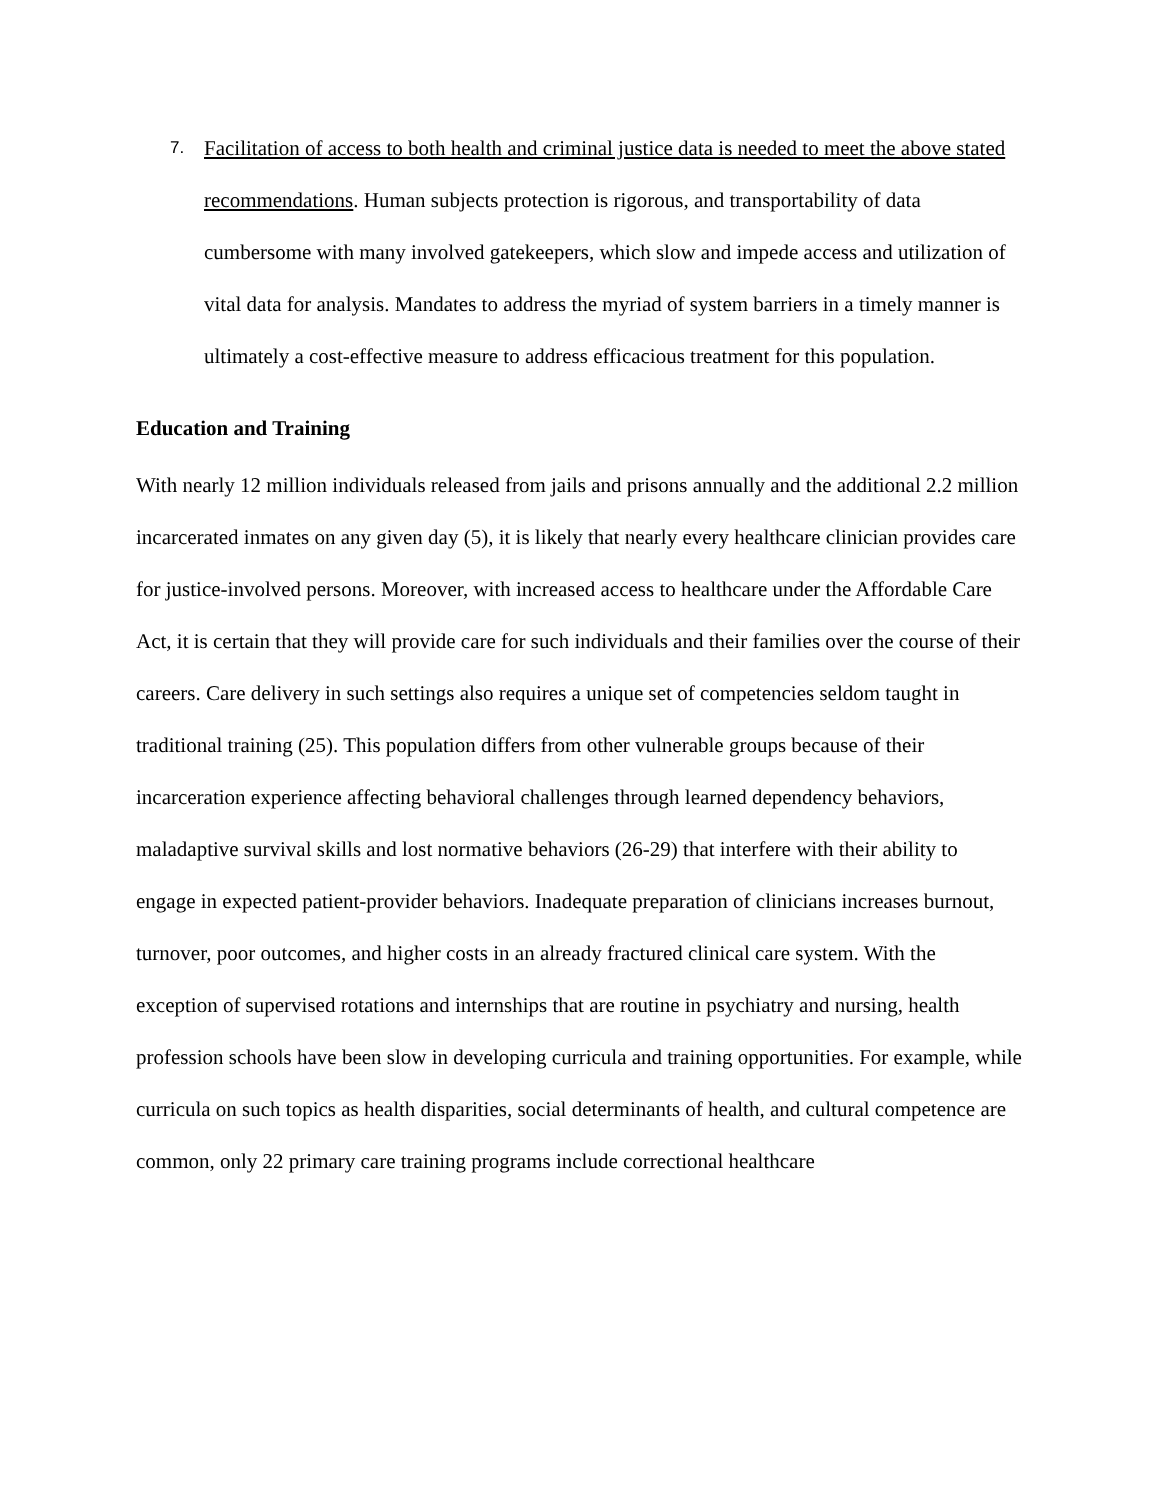7.
Facilitation of access to both health and criminal justice data is needed to meet the above stated recommendations. Human subjects protection is rigorous, and transportability of data cumbersome with many involved gatekeepers, which slow and impede access and utilization of vital data for analysis. Mandates to address the myriad of system barriers in a timely manner is ultimately a cost-effective measure to address efficacious treatment for this population.
Education and Training
With nearly 12 million individuals released from jails and prisons annually and the additional 2.2 million incarcerated inmates on any given day (5), it is likely that nearly every healthcare clinician provides care for justice-involved persons. Moreover, with increased access to healthcare under the Affordable Care Act, it is certain that they will provide care for such individuals and their families over the course of their careers. Care delivery in such settings also requires a unique set of competencies seldom taught in traditional training (25). This population differs from other vulnerable groups because of their incarceration experience affecting behavioral challenges through learned dependency behaviors, maladaptive survival skills and lost normative behaviors (26-29) that interfere with their ability to engage in expected patient-provider behaviors. Inadequate preparation of clinicians increases burnout, turnover, poor outcomes, and higher costs in an already fractured clinical care system. With the exception of supervised rotations and internships that are routine in psychiatry and nursing, health profession schools have been slow in developing curricula and training opportunities. For example, while curricula on such topics as health disparities, social determinants of health, and cultural competence are common, only 22 primary care training programs include correctional healthcare